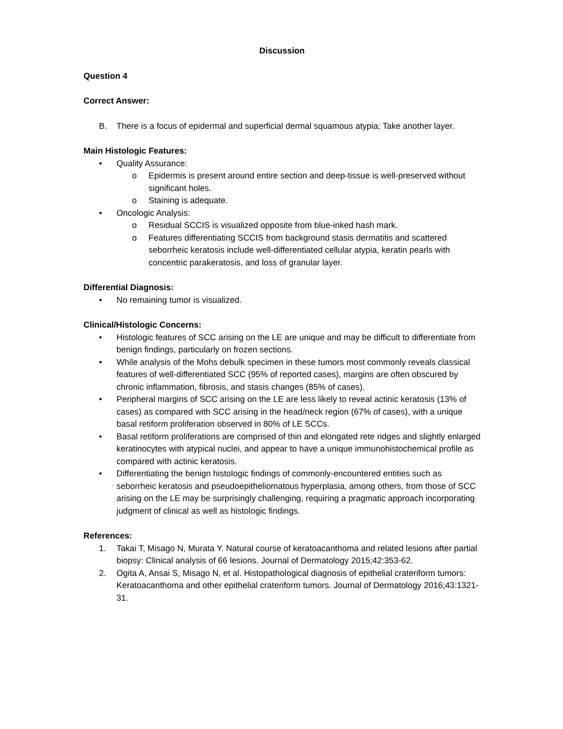Discussion
Question 4
Correct Answer:
B. There is a focus of epidermal and superficial dermal squamous atypia; Take another layer.
Main Histologic Features:
• Quality Assurance:
o Epidermis is present around entire section and deep-tissue is well-preserved without significant holes.
o Staining is adequate.
• Oncologic Analysis:
o Residual SCCIS is visualized opposite from blue-inked hash mark.
o Features differentiating SCCIS from background stasis dermatitis and scattered seborrheic keratosis include well-differentiated cellular atypia, keratin pearls with concentric parakeratosis, and loss of granular layer.
Differential Diagnosis:
• No remaining tumor is visualized.
Clinical/Histologic Concerns:
• Histologic features of SCC arising on the LE are unique and may be difficult to differentiate from benign findings, particularly on frozen sections.
• While analysis of the Mohs debulk specimen in these tumors most commonly reveals classical features of well-differentiated SCC (95% of reported cases), margins are often obscured by chronic inflammation, fibrosis, and stasis changes (85% of cases).
• Peripheral margins of SCC arising on the LE are less likely to reveal actinic keratosis (13% of cases) as compared with SCC arising in the head/neck region (67% of cases), with a unique basal retiform proliferation observed in 80% of LE SCCs.
• Basal retiform proliferations are comprised of thin and elongated rete ridges and slightly enlarged keratinocytes with atypical nuclei, and appear to have a unique immunohistochemical profile as compared with actinic keratosis.
• Differentiating the benign histologic findings of commonly-encountered entities such as seborrheic keratosis and pseudoepitheliomatous hyperplasia, among others, from those of SCC arising on the LE may be surprisingly challenging, requiring a pragmatic approach incorporating judgment of clinical as well as histologic findings.
References:
1. Takai T, Misago N, Murata Y. Natural course of keratoacanthoma and related lesions after partial biopsy: Clinical analysis of 66 lesions. Journal of Dermatology 2015;42:353-62.
2. Ogita A, Ansai S, Misago N, et al. Histopathological diagnosis of epithelial crateriform tumors: Keratoacanthoma and other epithelial crateriform tumors. Journal of Dermatology 2016;43:1321-31.